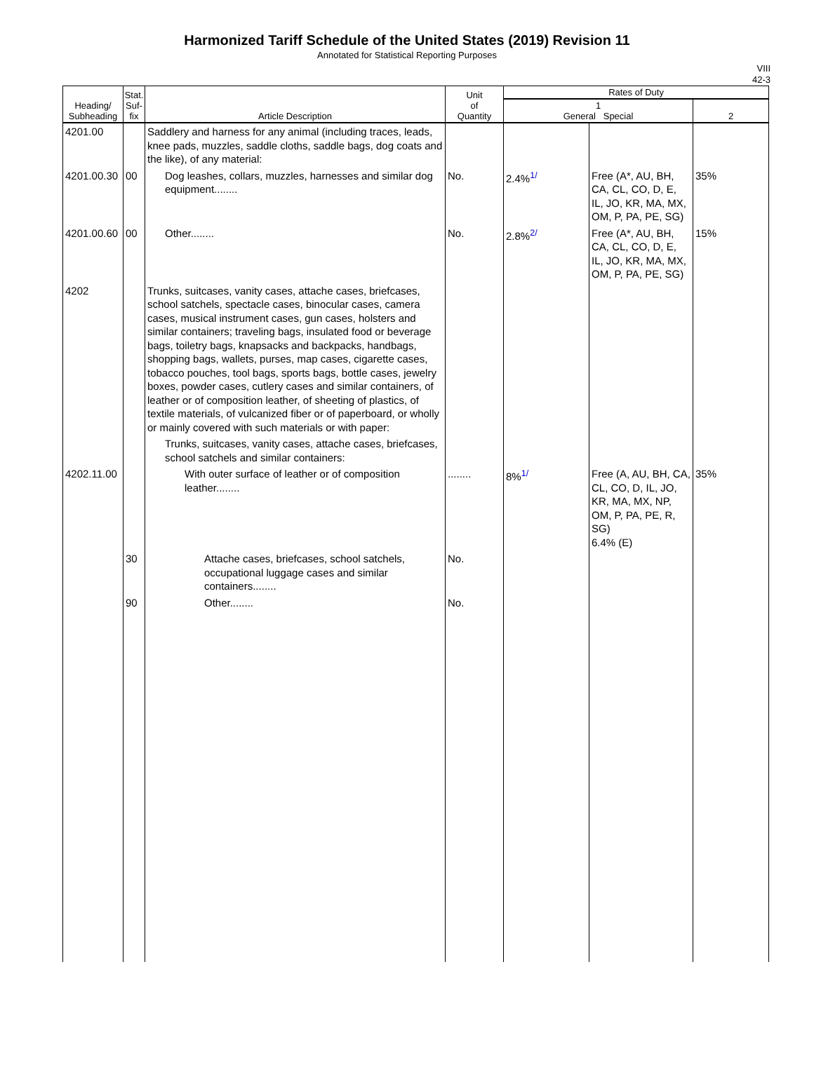Harmonized Tariff Schedule of the United States (2019) Revision 11
Annotated for Statistical Reporting Purposes
VIII
42-3
| Heading/ Subheading | Stat. Suf- fix | Article Description | Unit of Quantity | Rates of Duty | | |
| --- | --- | --- | --- | --- | --- | --- |
| | | | | 1 General Special | | 2 |
| 4201.00 | | Saddlery and harness for any animal (including traces, leads, knee pads, muzzles, saddle cloths, saddle bags, dog coats and the like), of any material: | | | | |
| 4201.00.30 | 00 | Dog leashes, collars, muzzles, harnesses and similar dog equipment........ | No. | 2.4%<sup>1/</sup> | Free (A*, AU, BH, CA, CL, CO, D, E, IL, JO, KR, MA, MX, OM, P, PA, PE, SG) | 35% |
| 4201.00.60 | 00 | Other........ | No. | 2.8%<sup>2/</sup> | Free (A*, AU, BH, CA, CL, CO, D, E, IL, JO, KR, MA, MX, OM, P, PA, PE, SG) | 15% |
| 4202 | | Trunks, suitcases, vanity cases, attache cases, briefcases, school satchels, spectacle cases, binocular cases, camera cases, musical instrument cases, gun cases, holsters and similar containers; traveling bags, insulated food or beverage bags, toiletry bags, knapsacks and backpacks, handbags, shopping bags, wallets, purses, map cases, cigarette cases, tobacco pouches, tool bags, sports bags, bottle cases, jewelry boxes, powder cases, cutlery cases and similar containers, of leather or of composition leather, of sheeting of plastics, of textile materials, of vulcanized fiber or of paperboard, or wholly or mainly covered with such materials or with paper: | | | | |
| | | Trunks, suitcases, vanity cases, attache cases, briefcases, school satchels and similar containers: | | | | |
| 4202.11.00 | | With outer surface of leather or of composition leather........ | ........ | 8%<sup>1/</sup> | Free (A, AU, BH, CA, CL, CO, D, IL, JO, KR, MA, MX, NP, OM, P, PA, PE, R, SG) 6.4% (E) | 35% |
| | 30 | Attache cases, briefcases, school satchels, occupational luggage cases and similar containers........ | No. | | | |
| | 90 | Other........ | No. | | | |